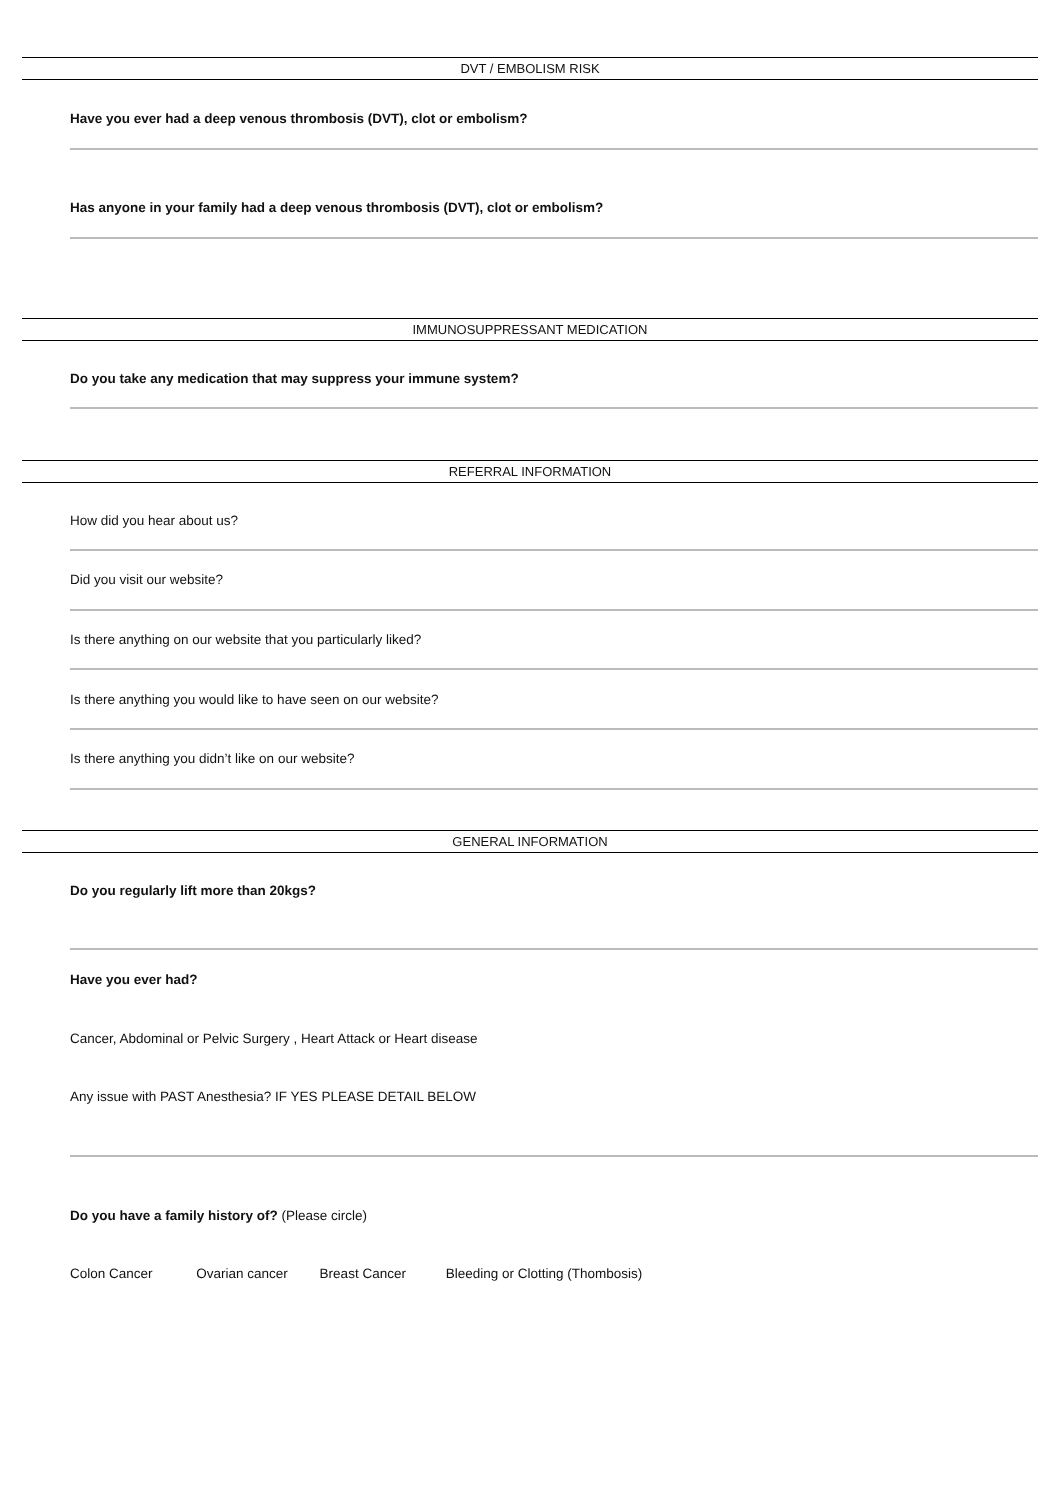DVT / EMBOLISM RISK
Have you ever had a deep venous thrombosis (DVT), clot or embolism?
Has anyone in your family had a deep venous thrombosis (DVT), clot or embolism?
IMMUNOSUPPRESSANT MEDICATION
Do you take any medication that may suppress your immune system?
REFERRAL INFORMATION
How did you hear about us?
Did you visit our website?
Is there anything on our website that you particularly liked?
Is there anything you would like to have seen on our website?
Is there anything you didn’t like on our website?
GENERAL INFORMATION
Do you regularly lift more than 20kgs?
Have you ever had?
Cancer, Abdominal or Pelvic Surgery , Heart Attack or Heart disease
Any issue with PAST Anesthesia? IF YES PLEASE DETAIL BELOW
Do you have a family history of? (Please circle)
Colon Cancer Ovarian cancer Breast Cancer Bleeding or Clotting (Thombosis)